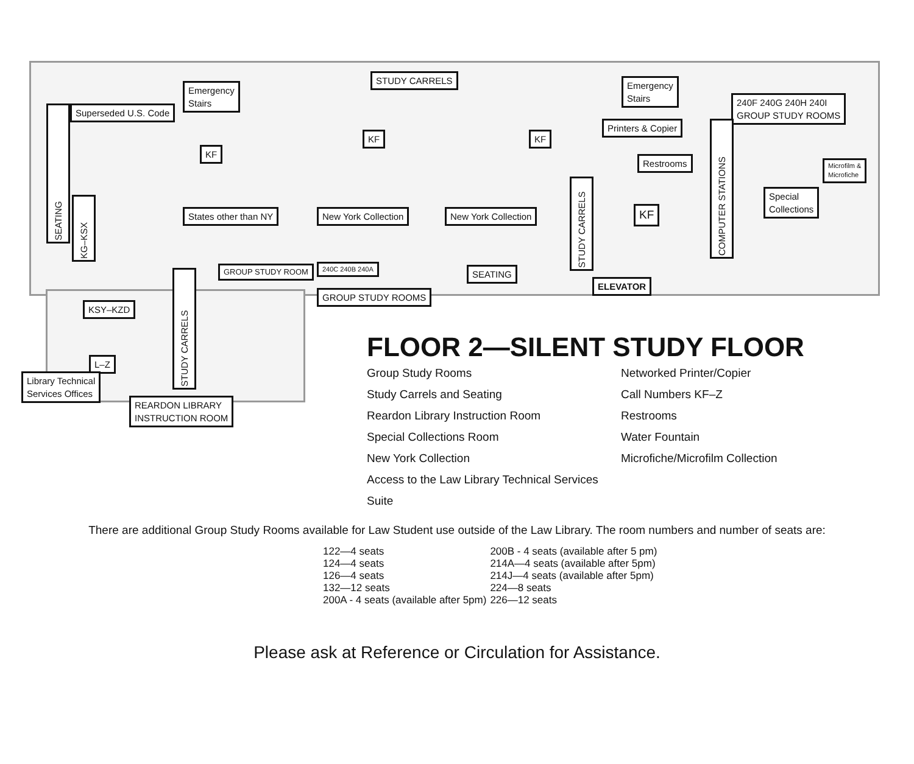STUDY CARRELS
Emergency
Stairs
Emergency
Stairs
240F 240G 240H 240I
GROUP STUDY ROOMS
Superseded U.S. Code
SEATING
Printers & Copier
KF KF
KF
Restrooms
COMPUTER STATIONS
Microfilm &
Microfiche
KG–KSX
States other than NY New York Collection New York Collection
STUDY CARRELS
KF
Special
Collections
GROUP STUDY ROOM 240C 240B 240A SEATING
ELEVATOR
GROUP STUDY ROOMS
STUDY CARRELS
KSY–KZD
L–Z
Library Technical
Services Offices
REARDON LIBRARY
INSTRUCTION ROOM
FLOOR 2—SILENT STUDY FLOOR
Group Study Rooms
Study Carrels and Seating
Reardon Library Instruction Room
Special Collections Room
New York Collection
Access to the Law Library Technical Services Suite
Networked Printer/Copier
Call Numbers KF–Z
Restrooms
Water Fountain
Microfiche/Microfilm Collection
There are additional Group Study Rooms available for Law Student use outside of the Law Library. The room numbers and number of seats are:
| 122—4 seats | 200B - 4 seats (available after 5 pm) |
| 124—4 seats | 214A—4 seats (available after 5pm) |
| 126—4 seats | 214J—4 seats (available after 5pm) |
| 132—12 seats | 224—8 seats |
| 200A - 4 seats (available after 5pm) | 226—12 seats |
Please ask at Reference or Circulation for Assistance.